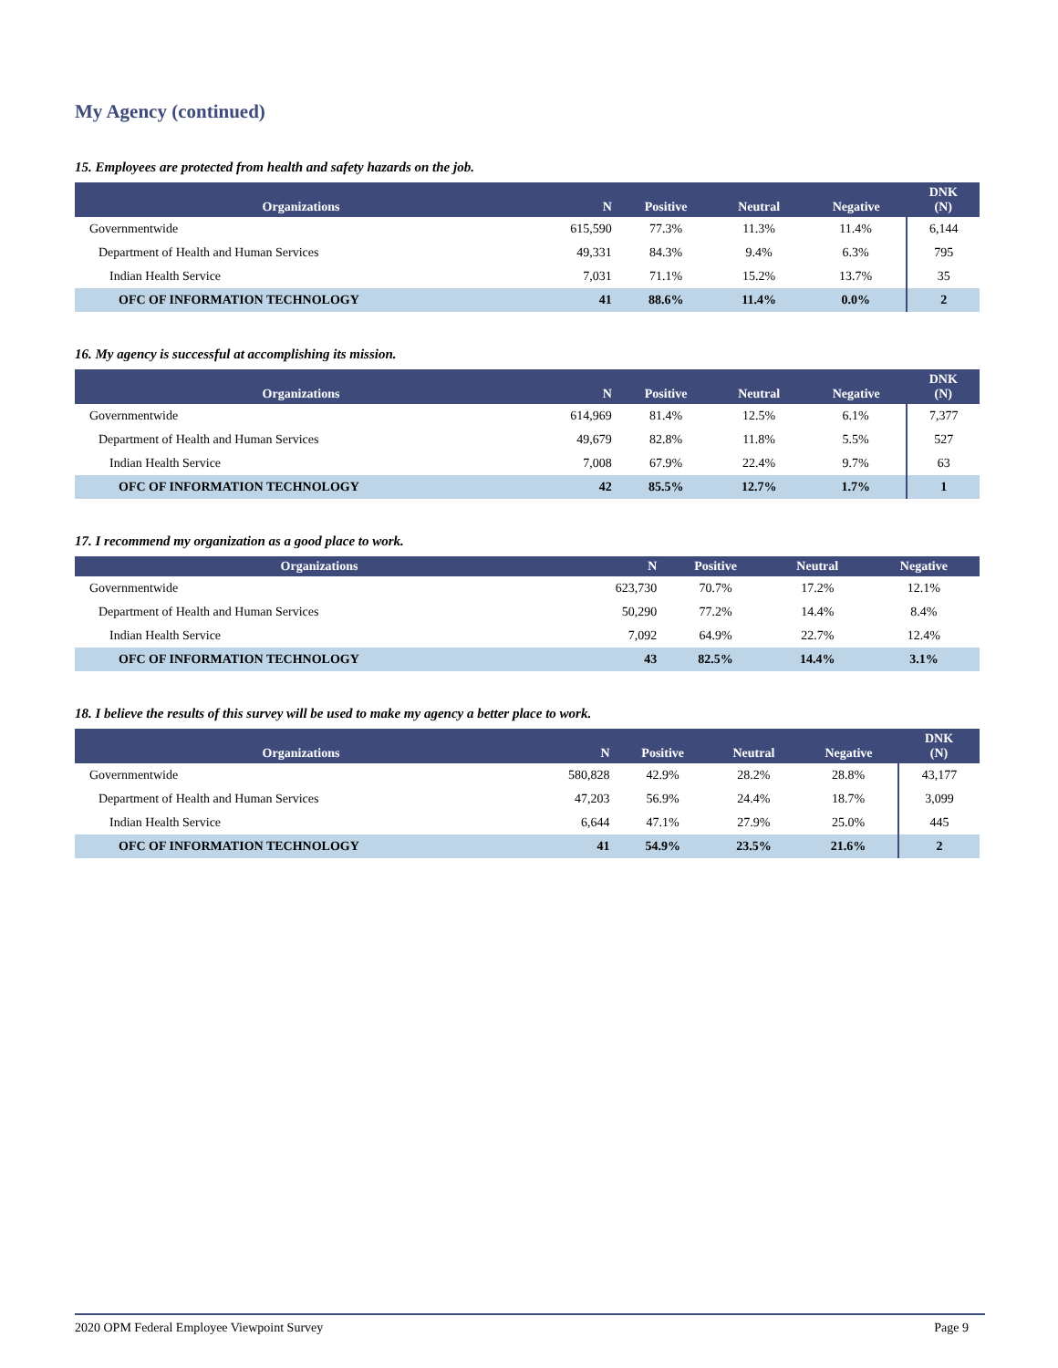My Agency (continued)
15. Employees are protected from health and safety hazards on the job.
| Organizations | N | Positive | Neutral | Negative | DNK (N) |
| --- | --- | --- | --- | --- | --- |
| Governmentwide | 615,590 | 77.3% | 11.3% | 11.4% | 6,144 |
| Department of Health and Human Services | 49,331 | 84.3% | 9.4% | 6.3% | 795 |
| Indian Health Service | 7,031 | 71.1% | 15.2% | 13.7% | 35 |
| OFC OF INFORMATION TECHNOLOGY | 41 | 88.6% | 11.4% | 0.0% | 2 |
16. My agency is successful at accomplishing its mission.
| Organizations | N | Positive | Neutral | Negative | DNK (N) |
| --- | --- | --- | --- | --- | --- |
| Governmentwide | 614,969 | 81.4% | 12.5% | 6.1% | 7,377 |
| Department of Health and Human Services | 49,679 | 82.8% | 11.8% | 5.5% | 527 |
| Indian Health Service | 7,008 | 67.9% | 22.4% | 9.7% | 63 |
| OFC OF INFORMATION TECHNOLOGY | 42 | 85.5% | 12.7% | 1.7% | 1 |
17. I recommend my organization as a good place to work.
| Organizations | N | Positive | Neutral | Negative |
| --- | --- | --- | --- | --- |
| Governmentwide | 623,730 | 70.7% | 17.2% | 12.1% |
| Department of Health and Human Services | 50,290 | 77.2% | 14.4% | 8.4% |
| Indian Health Service | 7,092 | 64.9% | 22.7% | 12.4% |
| OFC OF INFORMATION TECHNOLOGY | 43 | 82.5% | 14.4% | 3.1% |
18. I believe the results of this survey will be used to make my agency a better place to work.
| Organizations | N | Positive | Neutral | Negative | DNK (N) |
| --- | --- | --- | --- | --- | --- |
| Governmentwide | 580,828 | 42.9% | 28.2% | 28.8% | 43,177 |
| Department of Health and Human Services | 47,203 | 56.9% | 24.4% | 18.7% | 3,099 |
| Indian Health Service | 6,644 | 47.1% | 27.9% | 25.0% | 445 |
| OFC OF INFORMATION TECHNOLOGY | 41 | 54.9% | 23.5% | 21.6% | 2 |
2020 OPM Federal Employee Viewpoint Survey Page 9